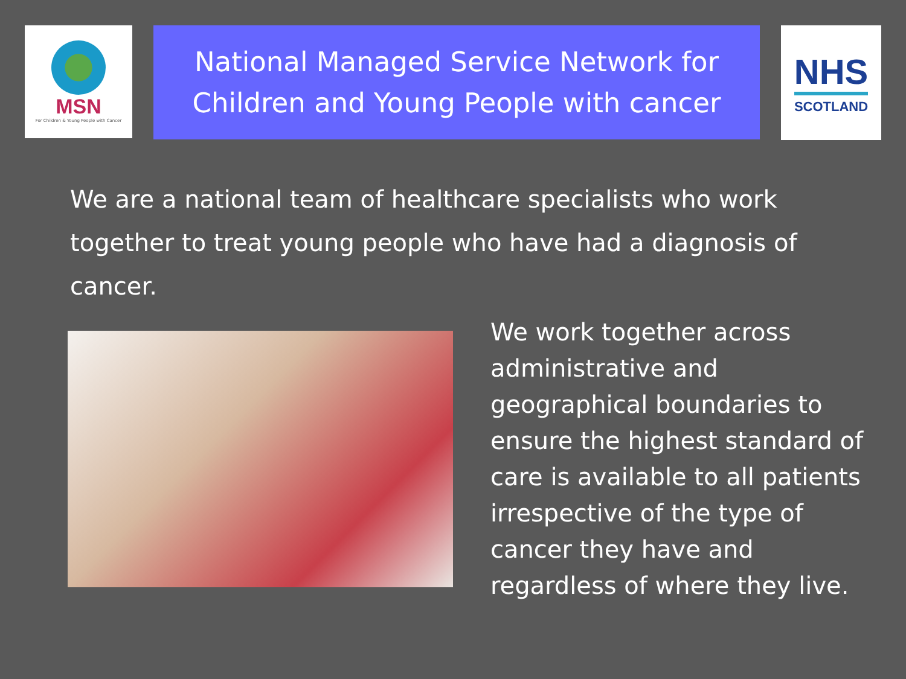MSN
For Children & Young People with Cancer
National Managed Service Network for
Children and Young People with cancer
NHS
SCOTLAND
We are a national team of healthcare specialists who work together to treat young people who have had a diagnosis of cancer.
We work together across administrative and geographical boundaries to ensure the highest standard of care is available to all patients irrespective of the type of cancer they have and regardless of where they live.